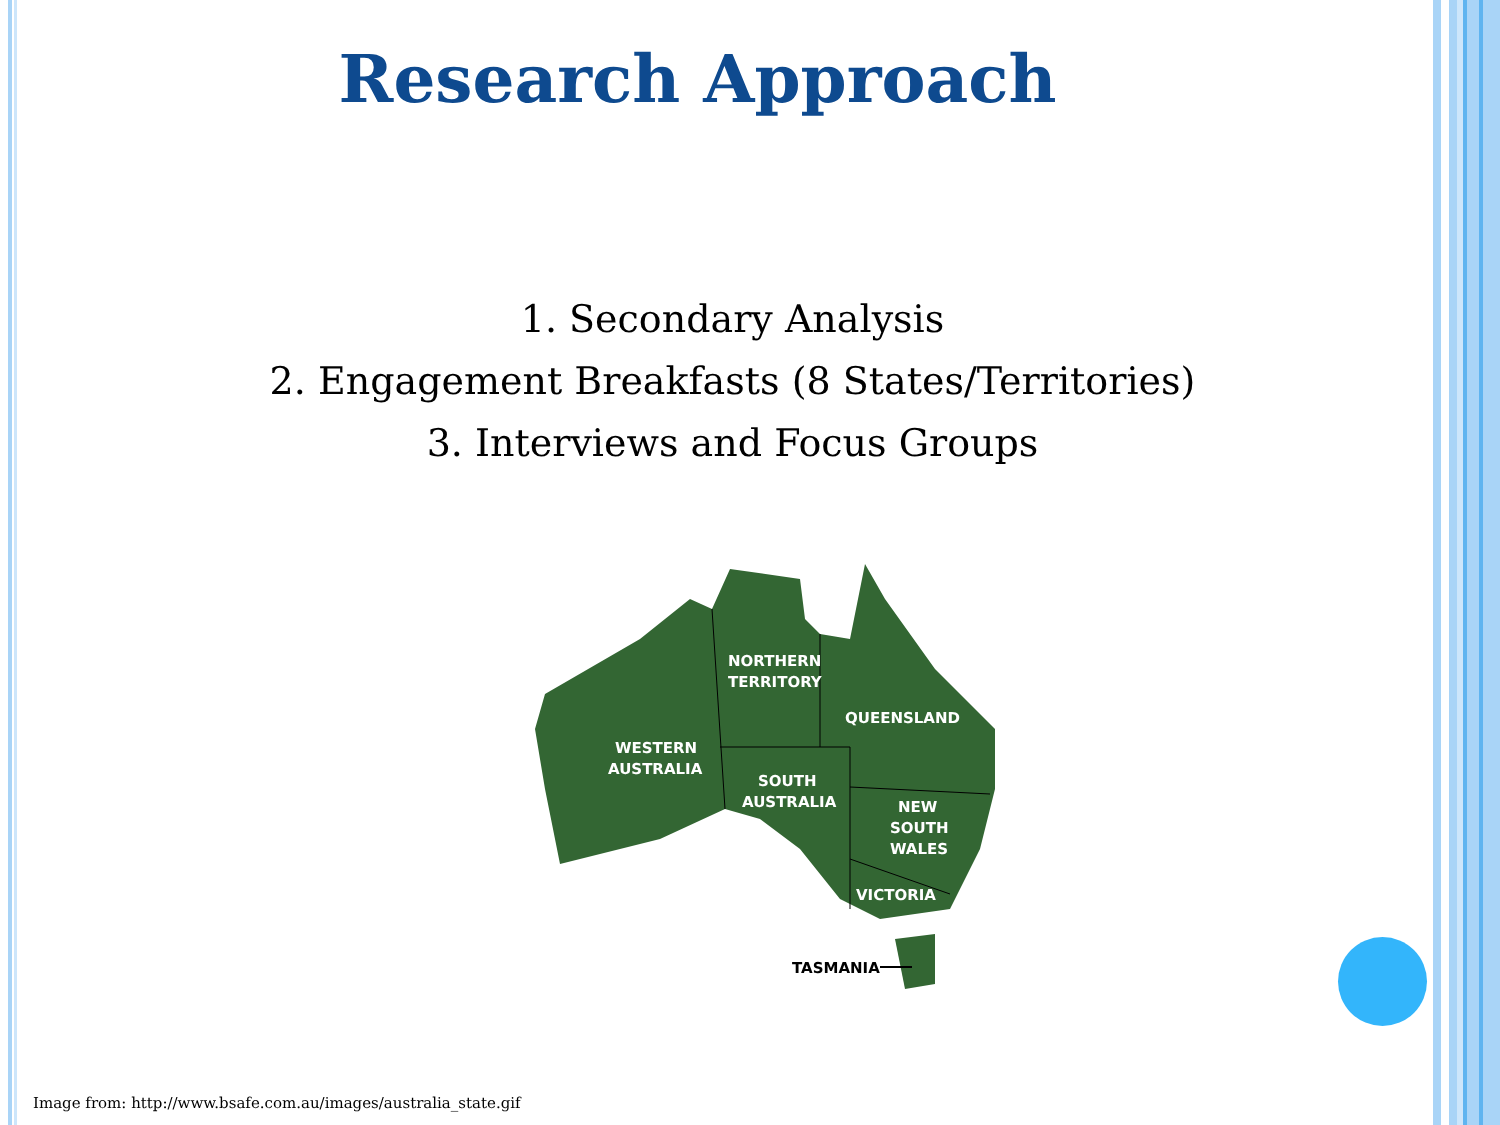Research Approach
1. Secondary Analysis
2. Engagement Breakfasts (8 States/Territories)
3. Interviews and Focus Groups
NORTHERN
TERRITORY
QUEENSLAND
WESTERN
AUSTRALIA
SOUTH
AUSTRALIA
NEW
SOUTH
WALES
VICTORIA
TASMANIA
Image from: http://www.bsafe.com.au/images/australia_state.gif